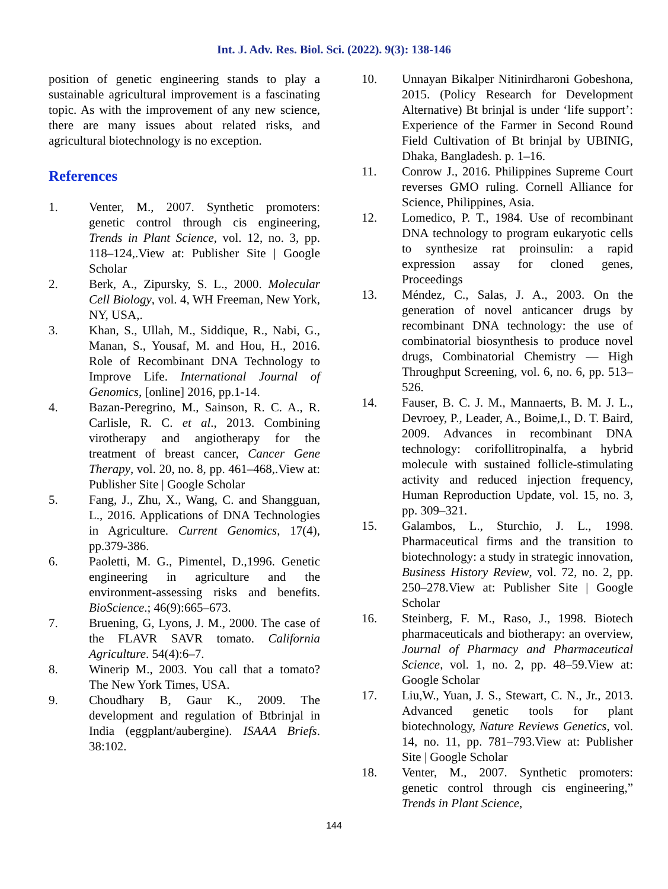Int. J. Adv. Res. Biol. Sci. (2022). 9(3): 138-146
position of genetic engineering stands to play a sustainable agricultural improvement is a fascinating topic. As with the improvement of any new science, there are many issues about related risks, and agricultural biotechnology is no exception.
References
1. Venter, M., 2007. Synthetic promoters: genetic control through cis engineering, Trends in Plant Science, vol. 12, no. 3, pp. 118–124,.View at: Publisher Site | Google Scholar
2. Berk, A., Zipursky, S. L., 2000. Molecular Cell Biology, vol. 4, WH Freeman, New York, NY, USA,.
3. Khan, S., Ullah, M., Siddique, R., Nabi, G., Manan, S., Yousaf, M. and Hou, H., 2016. Role of Recombinant DNA Technology to Improve Life. International Journal of Genomics, [online] 2016, pp.1-14.
4. Bazan-Peregrino, M., Sainson, R. C. A., R. Carlisle, R. C. et al., 2013. Combining virotherapy and angiotherapy for the treatment of breast cancer, Cancer Gene Therapy, vol. 20, no. 8, pp. 461–468,.View at: Publisher Site | Google Scholar
5. Fang, J., Zhu, X., Wang, C. and Shangguan, L., 2016. Applications of DNA Technologies in Agriculture. Current Genomics, 17(4), pp.379-386.
6. Paoletti, M. G., Pimentel, D.,1996. Genetic engineering in agriculture and the environment-assessing risks and benefits. BioScience.; 46(9):665–673.
7. Bruening, G, Lyons, J. M., 2000. The case of the FLAVR SAVR tomato. California Agriculture. 54(4):6–7.
8. Winerip M., 2003. You call that a tomato? The New York Times, USA.
9. Choudhary B, Gaur K., 2009. The development and regulation of Btbrinjal in India (eggplant/aubergine). ISAAA Briefs. 38:102.
10. Unnayan Bikalper Nitinirdharoni Gobeshona, 2015. (Policy Research for Development Alternative) Bt brinjal is under ‘life support’: Experience of the Farmer in Second Round Field Cultivation of Bt brinjal by UBINIG, Dhaka, Bangladesh. p. 1–16.
11. Conrow J., 2016. Philippines Supreme Court reverses GMO ruling. Cornell Alliance for Science, Philippines, Asia.
12. Lomedico, P. T., 1984. Use of recombinant DNA technology to program eukaryotic cells to synthesize rat proinsulin: a rapid expression assay for cloned genes, Proceedings
13. Méndez, C., Salas, J. A., 2003. On the generation of novel anticancer drugs by recombinant DNA technology: the use of combinatorial biosynthesis to produce novel drugs, Combinatorial Chemistry — High Throughput Screening, vol. 6, no. 6, pp. 513–526.
14. Fauser, B. C. J. M., Mannaerts, B. M. J. L., Devroey, P., Leader, A., Boime,I., D. T. Baird, 2009. Advances in recombinant DNA technology: corifollitropinalfa, a hybrid molecule with sustained follicle-stimulating activity and reduced injection frequency, Human Reproduction Update, vol. 15, no. 3, pp. 309–321.
15. Galambos, L., Sturchio, J. L., 1998. Pharmaceutical firms and the transition to biotechnology: a study in strategic innovation, Business History Review, vol. 72, no. 2, pp. 250–278.View at: Publisher Site | Google Scholar
16. Steinberg, F. M., Raso, J., 1998. Biotech pharmaceuticals and biotherapy: an overview, Journal of Pharmacy and Pharmaceutical Science, vol. 1, no. 2, pp. 48–59.View at: Google Scholar
17. Liu,W., Yuan, J. S., Stewart, C. N., Jr., 2013. Advanced genetic tools for plant biotechnology, Nature Reviews Genetics, vol. 14, no. 11, pp. 781–793.View at: Publisher Site | Google Scholar
18. Venter, M., 2007. Synthetic promoters: genetic control through cis engineering,” Trends in Plant Science,
144